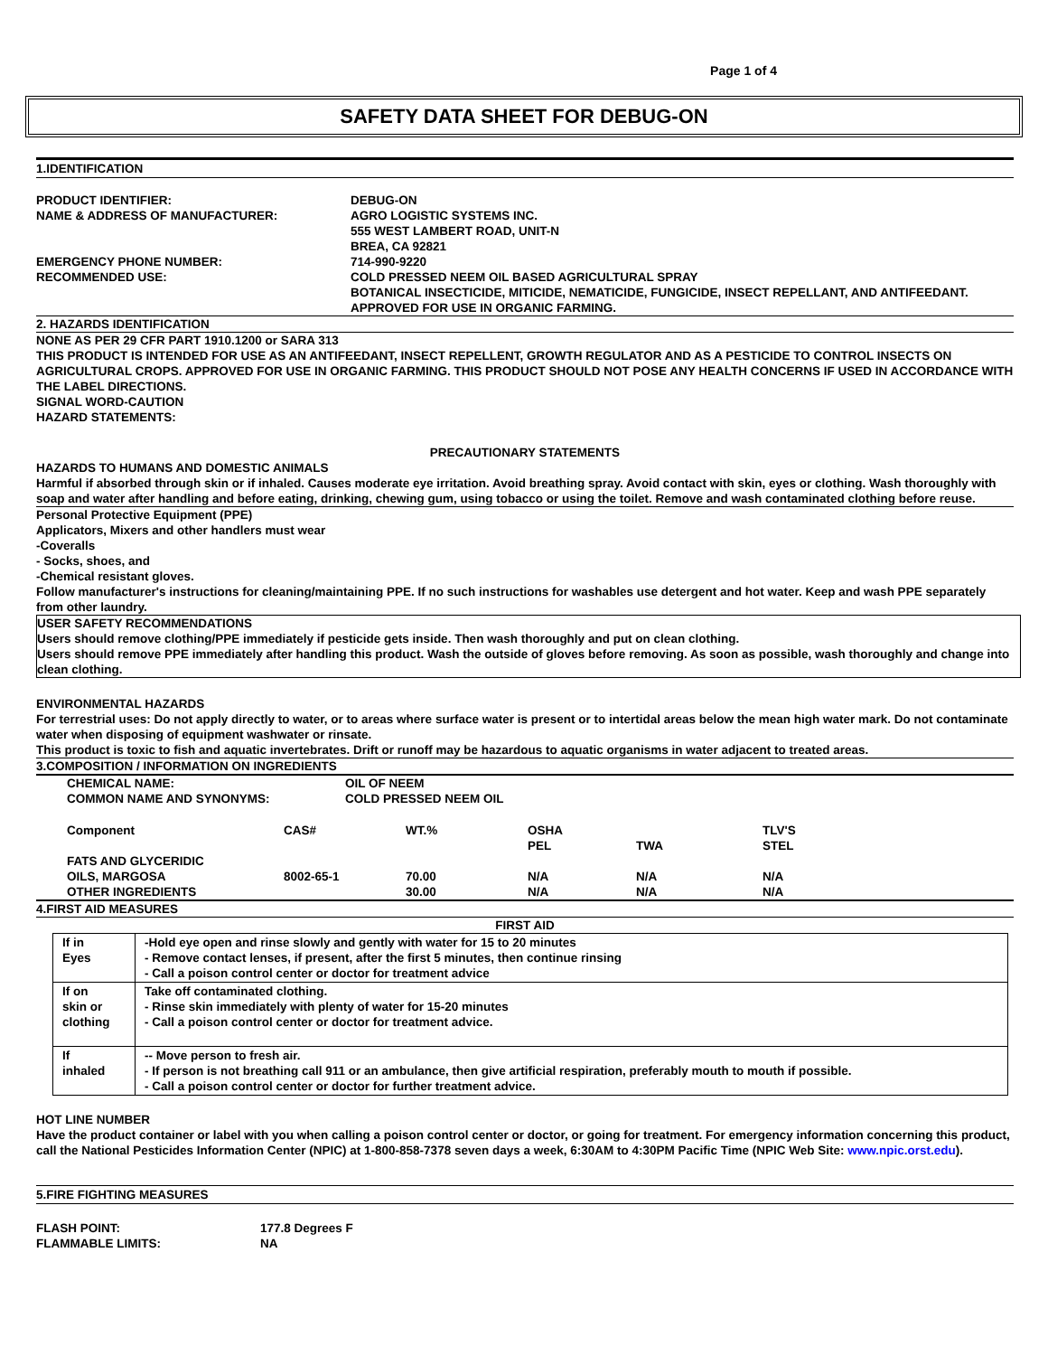Page 1 of 4
SAFETY DATA SHEET FOR DEBUG-ON
1.IDENTIFICATION
PRODUCT IDENTIFIER:
DEBUG-ON
NAME & ADDRESS OF MANUFACTURER:
AGRO LOGISTIC SYSTEMS INC.
555 WEST LAMBERT ROAD, UNIT-N
BREA, CA 92821
EMERGENCY PHONE NUMBER:
714-990-9220
RECOMMENDED USE:
COLD PRESSED NEEM OIL BASED AGRICULTURAL SPRAY
BOTANICAL INSECTICIDE, MITICIDE, NEMATICIDE, FUNGICIDE, INSECT REPELLANT, AND ANTIFEEDANT. APPROVED FOR USE IN ORGANIC FARMING.
2. HAZARDS IDENTIFICATION
NONE AS PER 29 CFR PART 1910.1200 or SARA 313
THIS PRODUCT IS INTENDED FOR USE AS AN ANTIFEEDANT, INSECT REPELLENT, GROWTH REGULATOR AND AS A PESTICIDE TO CONTROL INSECTS ON AGRICULTURAL CROPS. APPROVED FOR USE IN ORGANIC FARMING. THIS PRODUCT SHOULD NOT POSE ANY HEALTH CONCERNS IF USED IN ACCORDANCE WITH THE LABEL DIRECTIONS.
SIGNAL WORD-CAUTION
HAZARD STATEMENTS:
PRECAUTIONARY STATEMENTS
HAZARDS TO HUMANS AND DOMESTIC ANIMALS
Harmful if absorbed through skin or if inhaled. Causes moderate eye irritation. Avoid breathing spray. Avoid contact with skin, eyes or clothing. Wash thoroughly with soap and water after handling and before eating, drinking, chewing gum, using tobacco or using the toilet. Remove and wash contaminated clothing before reuse.
Personal Protective Equipment (PPE)
Applicators, Mixers and other handlers must wear
-Coveralls
- Socks, shoes, and
-Chemical resistant gloves.
Follow manufacturer's instructions for cleaning/maintaining PPE. If no such instructions for washables use detergent and hot water. Keep and wash PPE separately from other laundry.
USER SAFETY RECOMMENDATIONS
Users should remove clothing/PPE immediately if pesticide gets inside. Then wash thoroughly and put on clean clothing.
Users should remove PPE immediately after handling this product. Wash the outside of gloves before removing. As soon as possible, wash thoroughly and change into clean clothing.
ENVIRONMENTAL HAZARDS
For terrestrial uses: Do not apply directly to water, or to areas where surface water is present or to intertidal areas below the mean high water mark. Do not contaminate water when disposing of equipment washwater or rinsate.
This product is toxic to fish and aquatic invertebrates. Drift or runoff may be hazardous to aquatic organisms in water adjacent to treated areas.
3.COMPOSITION / INFORMATION ON INGREDIENTS
CHEMICAL NAME:
OIL OF NEEM
COMMON NAME AND SYNONYMS:
COLD PRESSED NEEM OIL
| Component | CAS# | WT.% | OSHA PEL | TWA | TLV'S STEL |
| FATS AND GLYCERIDIC OILS, MARGOSA | 8002-65-1 | 70.00 | N/A | N/A | N/A |
| OTHER INGREDIENTS | | 30.00 | N/A | N/A | N/A |
4.FIRST AID MEASURES
FIRST AID
| If in Eyes | -Hold eye open and rinse slowly and gently with water for 15 to 20 minutes - Remove contact lenses, if present, after the first 5 minutes, then continue rinsing - Call a poison control center or doctor for treatment advice |
| If on skin or clothing | Take off contaminated clothing. - Rinse skin immediately with plenty of water for 15-20 minutes - Call a poison control center or doctor for treatment advice. |
| If inhaled | -- Move person to fresh air. - If person is not breathing call 911 or an ambulance, then give artificial respiration, preferably mouth to mouth if possible. - Call a poison control center or doctor for further treatment advice. |
HOT LINE NUMBER
Have the product container or label with you when calling a poison control center or doctor, or going for treatment. For emergency information concerning this product, call the National Pesticides Information Center (NPIC) at 1-800-858-7378 seven days a week, 6:30AM to 4:30PM Pacific Time (NPIC Web Site: www.npic.orst.edu).
5.FIRE FIGHTING MEASURES
FLASH POINT:
177.8 Degrees F
FLAMMABLE LIMITS:
NA